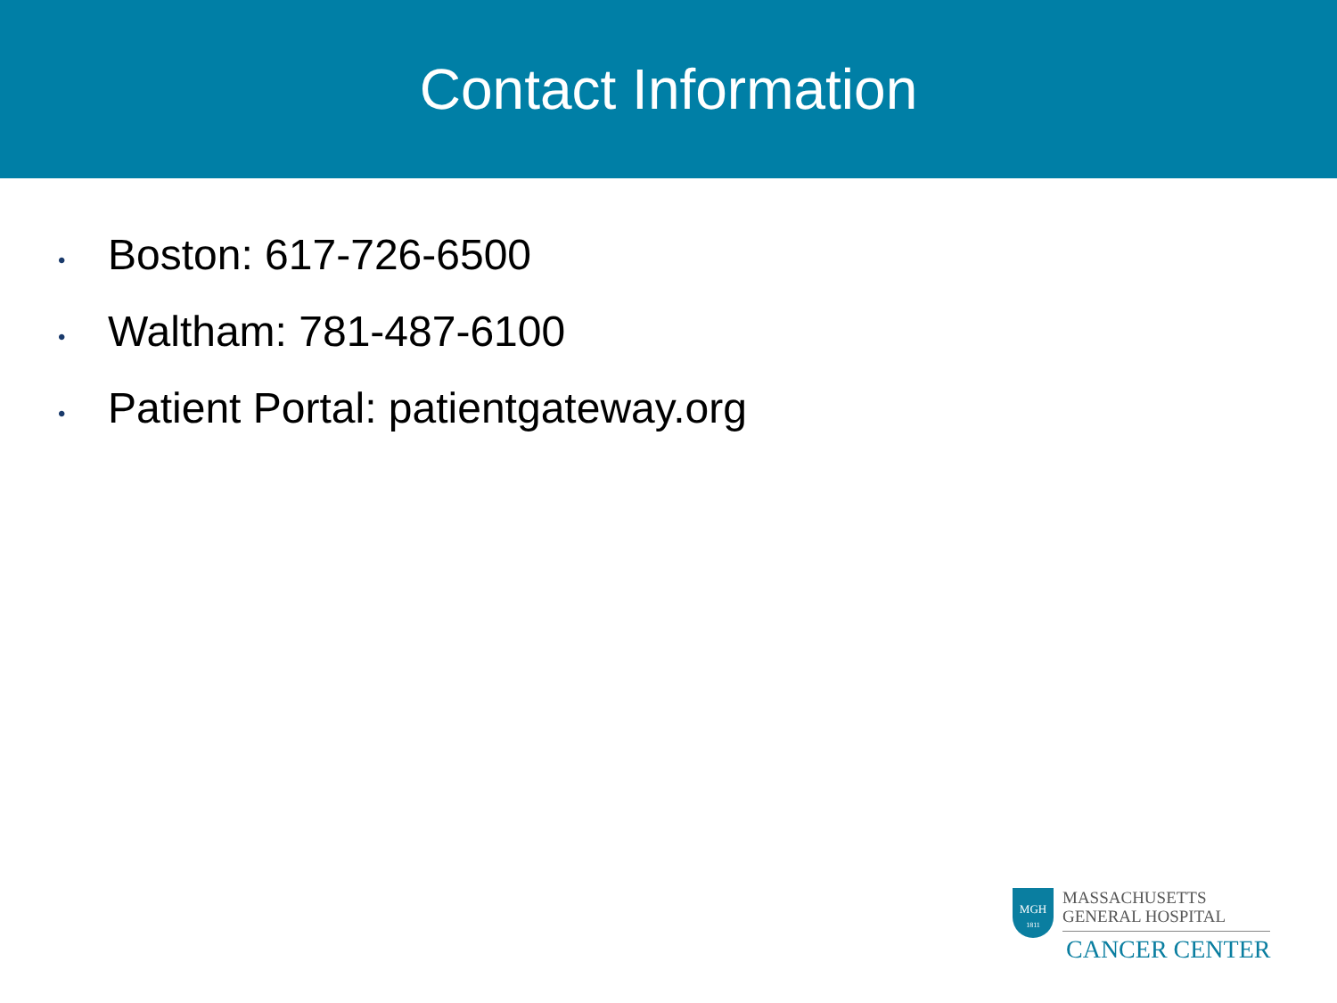Contact Information
• Boston: 617-726-6500
• Waltham: 781-487-6100
• Patient Portal: patientgateway.org
MGH
1811
MASSACHUSETTS
GENERAL HOSPITAL
CANCER CENTER